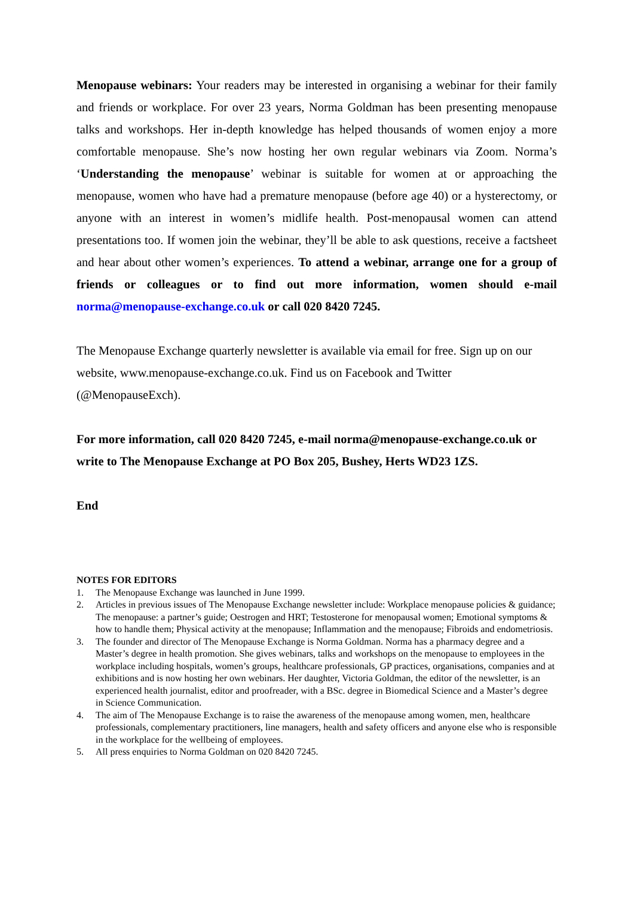Menopause webinars: Your readers may be interested in organising a webinar for their family and friends or workplace. For over 23 years, Norma Goldman has been presenting menopause talks and workshops. Her in-depth knowledge has helped thousands of women enjoy a more comfortable menopause. She’s now hosting her own regular webinars via Zoom. Norma’s ‘Understanding the menopause’ webinar is suitable for women at or approaching the menopause, women who have had a premature menopause (before age 40) or a hysterectomy, or anyone with an interest in women’s midlife health. Post-menopausal women can attend presentations too. If women join the webinar, they’ll be able to ask questions, receive a factsheet and hear about other women’s experiences. To attend a webinar, arrange one for a group of friends or colleagues or to find out more information, women should e-mail norma@menopause-exchange.co.uk or call 020 8420 7245.
The Menopause Exchange quarterly newsletter is available via email for free. Sign up on our website, www.menopause-exchange.co.uk. Find us on Facebook and Twitter (@MenopauseExch).
For more information, call 020 8420 7245, e-mail norma@menopause-exchange.co.uk or write to The Menopause Exchange at PO Box 205, Bushey, Herts WD23 1ZS.
End
NOTES FOR EDITORS
1. The Menopause Exchange was launched in June 1999.
2. Articles in previous issues of The Menopause Exchange newsletter include: Workplace menopause policies & guidance; The menopause: a partner’s guide; Oestrogen and HRT; Testosterone for menopausal women; Emotional symptoms & how to handle them; Physical activity at the menopause; Inflammation and the menopause; Fibroids and endometriosis.
3. The founder and director of The Menopause Exchange is Norma Goldman. Norma has a pharmacy degree and a Master’s degree in health promotion. She gives webinars, talks and workshops on the menopause to employees in the workplace including hospitals, women’s groups, healthcare professionals, GP practices, organisations, companies and at exhibitions and is now hosting her own webinars. Her daughter, Victoria Goldman, the editor of the newsletter, is an experienced health journalist, editor and proofreader, with a BSc. degree in Biomedical Science and a Master’s degree in Science Communication.
4. The aim of The Menopause Exchange is to raise the awareness of the menopause among women, men, healthcare professionals, complementary practitioners, line managers, health and safety officers and anyone else who is responsible in the workplace for the wellbeing of employees.
5. All press enquiries to Norma Goldman on 020 8420 7245.